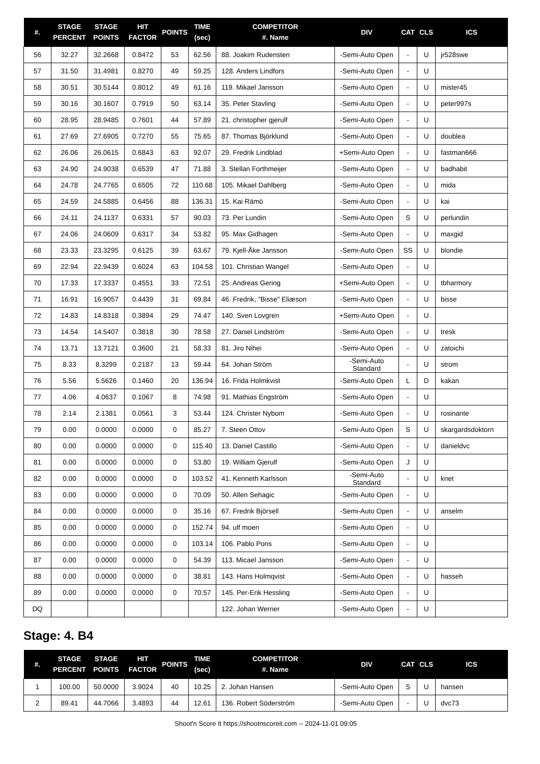| #. | STAGE PERCENT | STAGE POINTS | HIT FACTOR | POINTS | TIME (sec) | COMPETITOR #. Name | DIV | CAT | CLS | ICS |
| --- | --- | --- | --- | --- | --- | --- | --- | --- | --- | --- |
| 56 | 32.27 | 32.2668 | 0.8472 | 53 | 62.56 | 88. Joakim Rudensten | -Semi-Auto Open | - | U | jr528swe |
| 57 | 31.50 | 31.4981 | 0.8270 | 49 | 59.25 | 128. Anders Lindfors | -Semi-Auto Open | - | U | |
| 58 | 30.51 | 30.5144 | 0.8012 | 49 | 61.16 | 119. Mikael Jansson | -Semi-Auto Open | - | U | mister45 |
| 59 | 30.16 | 30.1607 | 0.7919 | 50 | 63.14 | 35. Peter Stavling | -Semi-Auto Open | - | U | peter997s |
| 60 | 28.95 | 28.9485 | 0.7601 | 44 | 57.89 | 21. christopher gjerulf | -Semi-Auto Open | - | U | |
| 61 | 27.69 | 27.6905 | 0.7270 | 55 | 75.65 | 87. Thomas Björklund | -Semi-Auto Open | - | U | doublea |
| 62 | 26.06 | 26.0615 | 0.6843 | 63 | 92.07 | 29. Fredrik Lindblad | +Semi-Auto Open | - | U | fastman666 |
| 63 | 24.90 | 24.9038 | 0.6539 | 47 | 71.88 | 3. Stellan Forthmeijer | -Semi-Auto Open | - | U | badhabit |
| 64 | 24.78 | 24.7765 | 0.6505 | 72 | 110.68 | 105. Mikael Dahlberg | -Semi-Auto Open | - | U | mida |
| 65 | 24.59 | 24.5885 | 0.6456 | 88 | 136.31 | 15. Kai Rämö | -Semi-Auto Open | - | U | kai |
| 66 | 24.11 | 24.1137 | 0.6331 | 57 | 90.03 | 73. Per Lundin | -Semi-Auto Open | S | U | perlundin |
| 67 | 24.06 | 24.0609 | 0.6317 | 34 | 53.82 | 95. Max Gidhagen | -Semi-Auto Open | - | U | maxgid |
| 68 | 23.33 | 23.3295 | 0.6125 | 39 | 63.67 | 79. Kjell-Åke Jansson | -Semi-Auto Open | SS | U | blondie |
| 69 | 22.94 | 22.9439 | 0.6024 | 63 | 104.58 | 101. Christian Wangel | -Semi-Auto Open | - | U | |
| 70 | 17.33 | 17.3337 | 0.4551 | 33 | 72.51 | 25. Andreas Gering | +Semi-Auto Open | - | U | tbharmory |
| 71 | 16.91 | 16.9057 | 0.4439 | 31 | 69.84 | 46. Fredrik, "Bisse" Eliæson | -Semi-Auto Open | - | U | bisse |
| 72 | 14.83 | 14.8318 | 0.3894 | 29 | 74.47 | 140. Sven Lovgren | +Semi-Auto Open | - | U | |
| 73 | 14.54 | 14.5407 | 0.3818 | 30 | 78.58 | 27. Daniel Lindström | -Semi-Auto Open | - | U | tresk |
| 74 | 13.71 | 13.7121 | 0.3600 | 21 | 58.33 | 81. Jiro Nihei | -Semi-Auto Open | - | U | zatoichi |
| 75 | 8.33 | 8.3299 | 0.2187 | 13 | 59.44 | 64. Johan Ström | -Semi-Auto Standard | - | U | strom |
| 76 | 5.56 | 5.5626 | 0.1460 | 20 | 136.94 | 16. Frida Holmkvist | -Semi-Auto Open | L | D | kakan |
| 77 | 4.06 | 4.0637 | 0.1067 | 8 | 74.98 | 91. Mathias Engström | -Semi-Auto Open | - | U | |
| 78 | 2.14 | 2.1381 | 0.0561 | 3 | 53.44 | 124. Christer Nybom | -Semi-Auto Open | - | U | rosinante |
| 79 | 0.00 | 0.0000 | 0.0000 | 0 | 85.27 | 7. Steen Ottov | -Semi-Auto Open | S | U | skargardsdoktorn |
| 80 | 0.00 | 0.0000 | 0.0000 | 0 | 115.40 | 13. Daniel Castillo | -Semi-Auto Open | - | U | danieldvc |
| 81 | 0.00 | 0.0000 | 0.0000 | 0 | 53.80 | 19. William Gjerulf | -Semi-Auto Open | J | U | |
| 82 | 0.00 | 0.0000 | 0.0000 | 0 | 103.52 | 41. Kenneth Karlsson | -Semi-Auto Standard | - | U | knet |
| 83 | 0.00 | 0.0000 | 0.0000 | 0 | 70.09 | 50. Allen Sehagic | -Semi-Auto Open | - | U | |
| 84 | 0.00 | 0.0000 | 0.0000 | 0 | 35.16 | 67. Fredrik Björsell | -Semi-Auto Open | - | U | anselm |
| 85 | 0.00 | 0.0000 | 0.0000 | 0 | 152.74 | 94. ulf moen | -Semi-Auto Open | - | U | |
| 86 | 0.00 | 0.0000 | 0.0000 | 0 | 103.14 | 106. Pablo Pons | -Semi-Auto Open | - | U | |
| 87 | 0.00 | 0.0000 | 0.0000 | 0 | 54.39 | 113. Micael Jansson | -Semi-Auto Open | - | U | |
| 88 | 0.00 | 0.0000 | 0.0000 | 0 | 38.81 | 143. Hans Holmqvist | -Semi-Auto Open | - | U | hasseh |
| 89 | 0.00 | 0.0000 | 0.0000 | 0 | 70.57 | 145. Per-Erik Hessling | -Semi-Auto Open | - | U | |
| DQ | | | | | | 122. Johan Werner | -Semi-Auto Open | - | U | |
Stage: 4. B4
| #. | STAGE PERCENT | STAGE POINTS | HIT FACTOR | POINTS | TIME (sec) | COMPETITOR #. Name | DIV | CAT | CLS | ICS |
| --- | --- | --- | --- | --- | --- | --- | --- | --- | --- | --- |
| 1 | 100.00 | 50.0000 | 3.9024 | 40 | 10.25 | 2. Johan Hansen | -Semi-Auto Open | S | U | hansen |
| 2 | 89.41 | 44.7066 | 3.4893 | 44 | 12.61 | 136. Robert Söderström | -Semi-Auto Open | - | U | dvc73 |
Shoot'n Score It https://shootnscoreit.com -- 2024-11-01 09:05